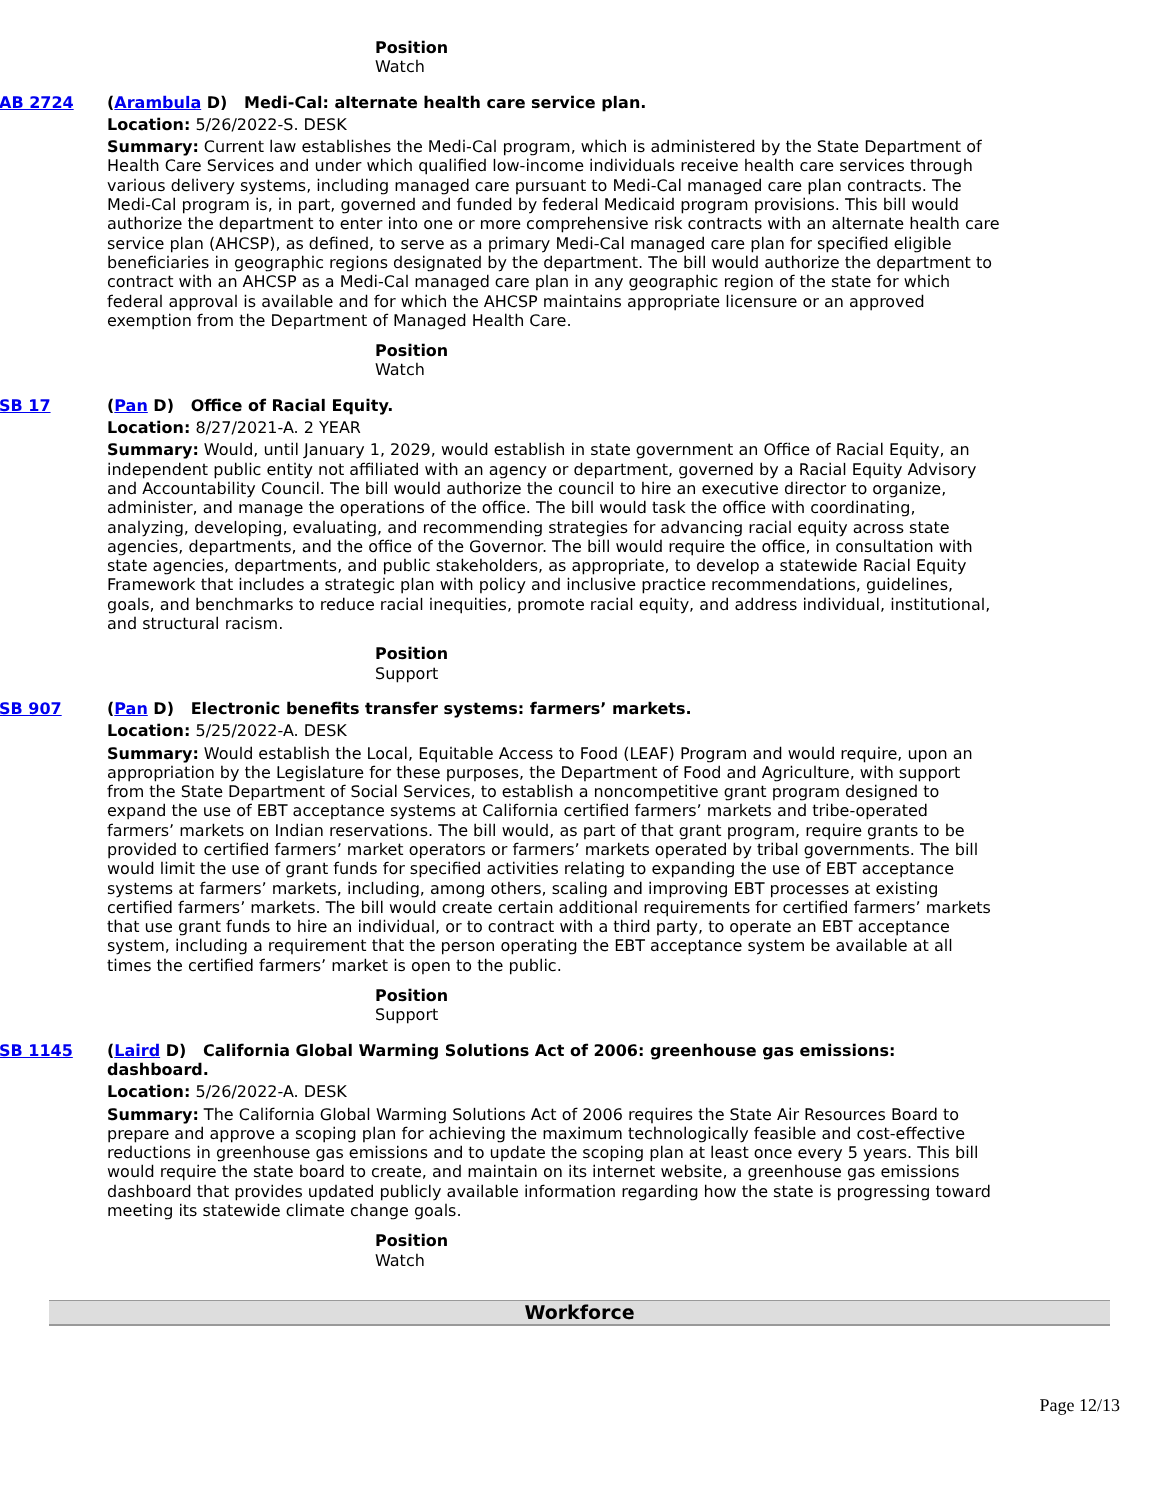Position
Watch
AB 2724 (Arambula D) Medi-Cal: alternate health care service plan.
Location: 5/26/2022-S. DESK
Summary: Current law establishes the Medi-Cal program, which is administered by the State Department of Health Care Services and under which qualified low-income individuals receive health care services through various delivery systems, including managed care pursuant to Medi-Cal managed care plan contracts. The Medi-Cal program is, in part, governed and funded by federal Medicaid program provisions. This bill would authorize the department to enter into one or more comprehensive risk contracts with an alternate health care service plan (AHCSP), as defined, to serve as a primary Medi-Cal managed care plan for specified eligible beneficiaries in geographic regions designated by the department. The bill would authorize the department to contract with an AHCSP as a Medi-Cal managed care plan in any geographic region of the state for which federal approval is available and for which the AHCSP maintains appropriate licensure or an approved exemption from the Department of Managed Health Care.
Position
Watch
SB 17 (Pan D) Office of Racial Equity.
Location: 8/27/2021-A. 2 YEAR
Summary: Would, until January 1, 2029, would establish in state government an Office of Racial Equity, an independent public entity not affiliated with an agency or department, governed by a Racial Equity Advisory and Accountability Council. The bill would authorize the council to hire an executive director to organize, administer, and manage the operations of the office. The bill would task the office with coordinating, analyzing, developing, evaluating, and recommending strategies for advancing racial equity across state agencies, departments, and the office of the Governor. The bill would require the office, in consultation with state agencies, departments, and public stakeholders, as appropriate, to develop a statewide Racial Equity Framework that includes a strategic plan with policy and inclusive practice recommendations, guidelines, goals, and benchmarks to reduce racial inequities, promote racial equity, and address individual, institutional, and structural racism.
Position
Support
SB 907 (Pan D) Electronic benefits transfer systems: farmers’ markets.
Location: 5/25/2022-A. DESK
Summary: Would establish the Local, Equitable Access to Food (LEAF) Program and would require, upon an appropriation by the Legislature for these purposes, the Department of Food and Agriculture, with support from the State Department of Social Services, to establish a noncompetitive grant program designed to expand the use of EBT acceptance systems at California certified farmers’ markets and tribe-operated farmers’ markets on Indian reservations. The bill would, as part of that grant program, require grants to be provided to certified farmers’ market operators or farmers’ markets operated by tribal governments. The bill would limit the use of grant funds for specified activities relating to expanding the use of EBT acceptance systems at farmers’ markets, including, among others, scaling and improving EBT processes at existing certified farmers’ markets. The bill would create certain additional requirements for certified farmers’ markets that use grant funds to hire an individual, or to contract with a third party, to operate an EBT acceptance system, including a requirement that the person operating the EBT acceptance system be available at all times the certified farmers’ market is open to the public.
Position
Support
SB 1145 (Laird D) California Global Warming Solutions Act of 2006: greenhouse gas emissions: dashboard.
Location: 5/26/2022-A. DESK
Summary: The California Global Warming Solutions Act of 2006 requires the State Air Resources Board to prepare and approve a scoping plan for achieving the maximum technologically feasible and cost-effective reductions in greenhouse gas emissions and to update the scoping plan at least once every 5 years. This bill would require the state board to create, and maintain on its internet website, a greenhouse gas emissions dashboard that provides updated publicly available information regarding how the state is progressing toward meeting its statewide climate change goals.
Position
Watch
Workforce
Page 12/13